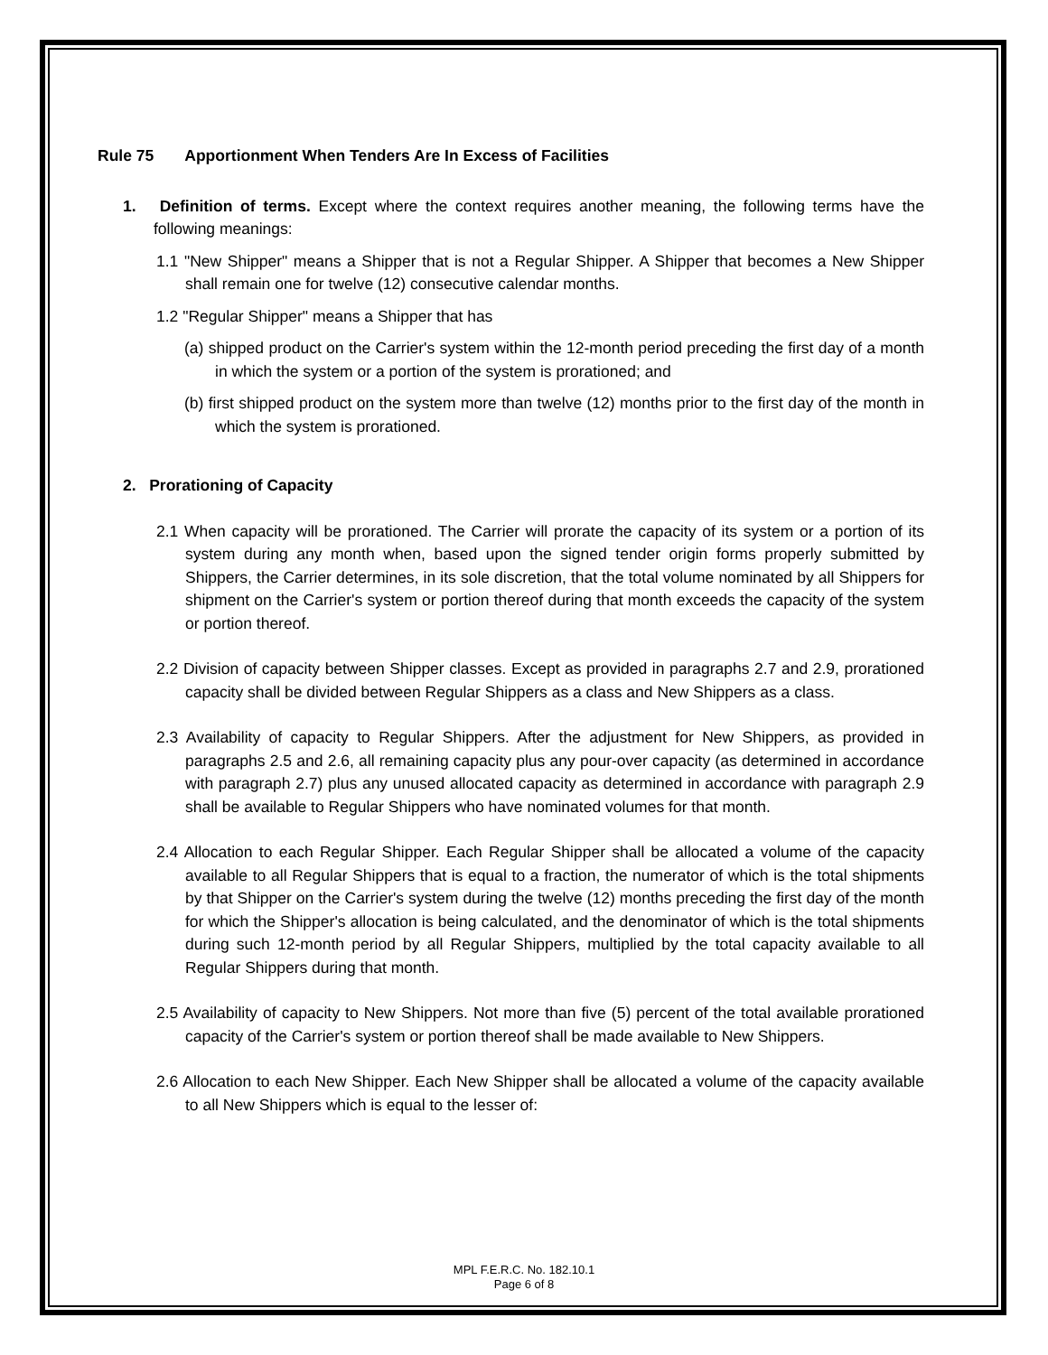Rule 75 Apportionment When Tenders Are In Excess of Facilities
1. Definition of terms. Except where the context requires another meaning, the following terms have the following meanings:
1.1 "New Shipper" means a Shipper that is not a Regular Shipper. A Shipper that becomes a New Shipper shall remain one for twelve (12) consecutive calendar months.
1.2 "Regular Shipper" means a Shipper that has
(a) shipped product on the Carrier's system within the 12-month period preceding the first day of a month in which the system or a portion of the system is prorationed; and
(b) first shipped product on the system more than twelve (12) months prior to the first day of the month in which the system is prorationed.
2. Prorationing of Capacity
2.1 When capacity will be prorationed. The Carrier will prorate the capacity of its system or a portion of its system during any month when, based upon the signed tender origin forms properly submitted by Shippers, the Carrier determines, in its sole discretion, that the total volume nominated by all Shippers for shipment on the Carrier's system or portion thereof during that month exceeds the capacity of the system or portion thereof.
2.2 Division of capacity between Shipper classes. Except as provided in paragraphs 2.7 and 2.9, prorationed capacity shall be divided between Regular Shippers as a class and New Shippers as a class.
2.3 Availability of capacity to Regular Shippers. After the adjustment for New Shippers, as provided in paragraphs 2.5 and 2.6, all remaining capacity plus any pour-over capacity (as determined in accordance with paragraph 2.7) plus any unused allocated capacity as determined in accordance with paragraph 2.9 shall be available to Regular Shippers who have nominated volumes for that month.
2.4 Allocation to each Regular Shipper. Each Regular Shipper shall be allocated a volume of the capacity available to all Regular Shippers that is equal to a fraction, the numerator of which is the total shipments by that Shipper on the Carrier's system during the twelve (12) months preceding the first day of the month for which the Shipper's allocation is being calculated, and the denominator of which is the total shipments during such 12-month period by all Regular Shippers, multiplied by the total capacity available to all Regular Shippers during that month.
2.5 Availability of capacity to New Shippers. Not more than five (5) percent of the total available prorationed capacity of the Carrier's system or portion thereof shall be made available to New Shippers.
2.6 Allocation to each New Shipper. Each New Shipper shall be allocated a volume of the capacity available to all New Shippers which is equal to the lesser of:
MPL F.E.R.C. No. 182.10.1
Page 6 of 8